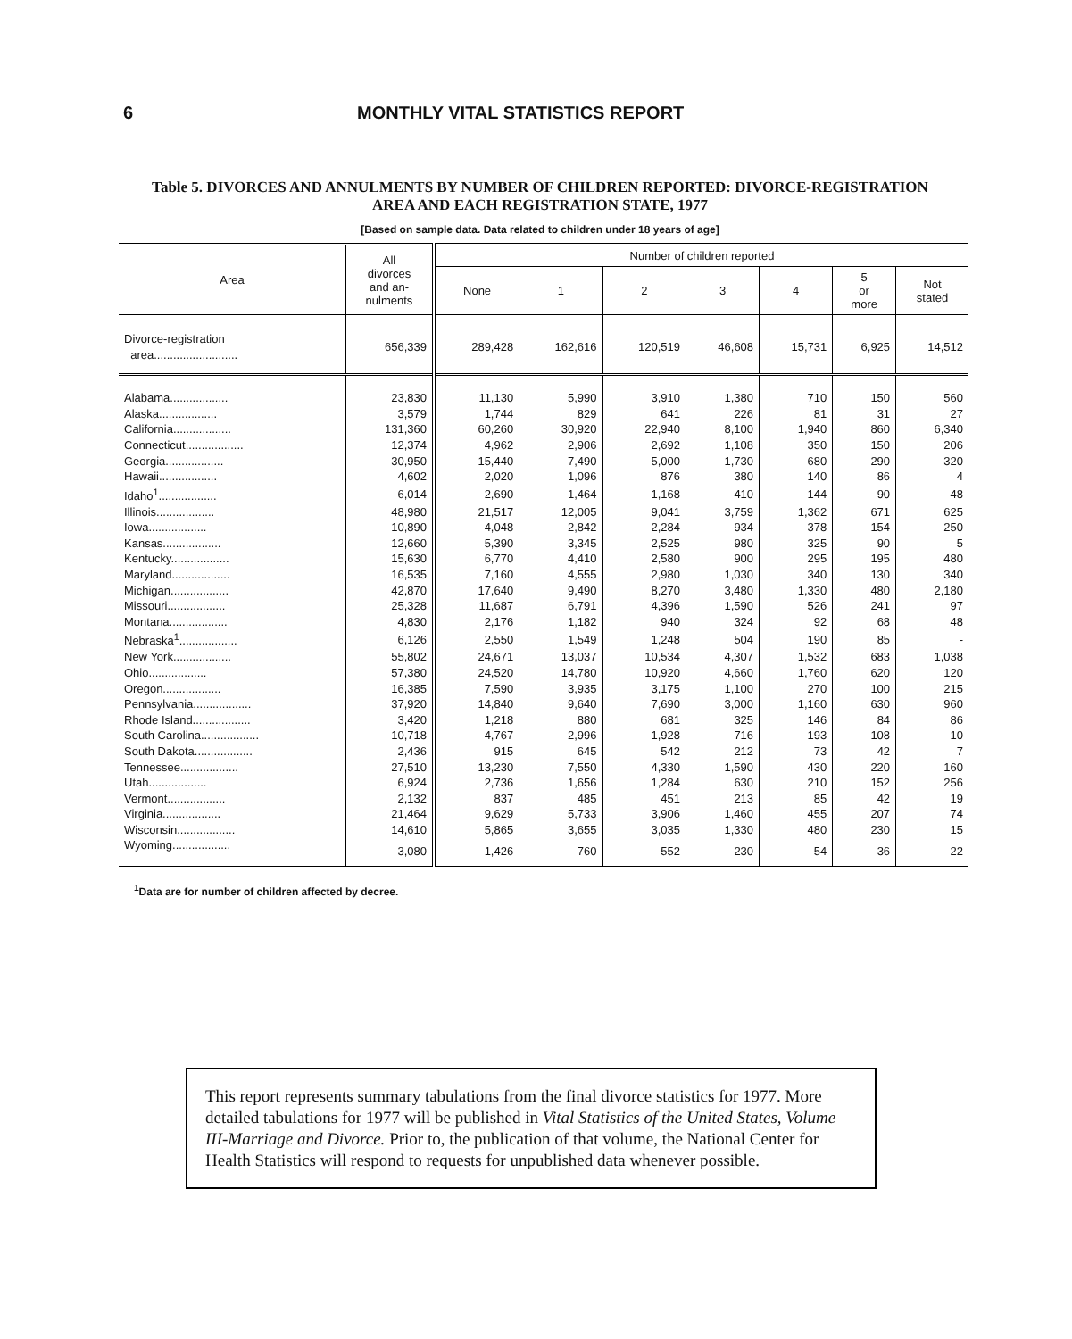6 MONTHLY VITAL STATISTICS REPORT
Table 5. DIVORCES AND ANNULMENTS BY NUMBER OF CHILDREN REPORTED: DIVORCE-REGISTRATION
AREA AND EACH REGISTRATION STATE, 1977
[Based on sample data. Data related to children under 18 years of age]
| Area | All divorces and an- nulments | Number of children reported | | | | | | |
| --- | --- | --- | --- | --- | --- | --- | --- | --- |
| | | None | 1 | 2 | 3 | 4 | 5 or more | Not stated |
| Divorce-registration area.......................... | 656,339 | 289,428 | 162,616 | 120,519 | 46,608 | 15,731 | 6,925 | 14,512 |
| Alabama.................. | 23,830 | 11,130 | 5,990 | 3,910 | 1,380 | 710 | 150 | 560 |
| Alaska.................. | 3,579 | 1,744 | 829 | 641 | 226 | 81 | 31 | 27 |
| California.................. | 131,360 | 60,260 | 30,920 | 22,940 | 8,100 | 1,940 | 860 | 6,340 |
| Connecticut.................. | 12,374 | 4,962 | 2,906 | 2,692 | 1,108 | 350 | 150 | 206 |
| Georgia.................. | 30,950 | 15,440 | 7,490 | 5,000 | 1,730 | 680 | 290 | 320 |
| Hawaii.................. | 4,602 | 2,020 | 1,096 | 876 | 380 | 140 | 86 | 4 |
| Idaho<sup>1</sup>.................. | 6,014 | 2,690 | 1,464 | 1,168 | 410 | 144 | 90 | 48 |
| Illinois.................. | 48,980 | 21,517 | 12,005 | 9,041 | 3,759 | 1,362 | 671 | 625 |
| Iowa.................. | 10,890 | 4,048 | 2,842 | 2,284 | 934 | 378 | 154 | 250 |
| Kansas.................. | 12,660 | 5,390 | 3,345 | 2,525 | 980 | 325 | 90 | 5 |
| Kentucky.................. | 15,630 | 6,770 | 4,410 | 2,580 | 900 | 295 | 195 | 480 |
| Maryland.................. | 16,535 | 7,160 | 4,555 | 2,980 | 1,030 | 340 | 130 | 340 |
| Michigan.................. | 42,870 | 17,640 | 9,490 | 8,270 | 3,480 | 1,330 | 480 | 2,180 |
| Missouri.................. | 25,328 | 11,687 | 6,791 | 4,396 | 1,590 | 526 | 241 | 97 |
| Montana.................. | 4,830 | 2,176 | 1,182 | 940 | 324 | 92 | 68 | 48 |
| Nebraska<sup>1</sup>.................. | 6,126 | 2,550 | 1,549 | 1,248 | 504 | 190 | 85 | - |
| New York.................. | 55,802 | 24,671 | 13,037 | 10,534 | 4,307 | 1,532 | 683 | 1,038 |
| Ohio.................. | 57,380 | 24,520 | 14,780 | 10,920 | 4,660 | 1,760 | 620 | 120 |
| Oregon.................. | 16,385 | 7,590 | 3,935 | 3,175 | 1,100 | 270 | 100 | 215 |
| Pennsylvania.................. | 37,920 | 14,840 | 9,640 | 7,690 | 3,000 | 1,160 | 630 | 960 |
| Rhode Island.................. | 3,420 | 1,218 | 880 | 681 | 325 | 146 | 84 | 86 |
| South Carolina.................. | 10,718 | 4,767 | 2,996 | 1,928 | 716 | 193 | 108 | 10 |
| South Dakota.................. | 2,436 | 915 | 645 | 542 | 212 | 73 | 42 | 7 |
| Tennessee.................. | 27,510 | 13,230 | 7,550 | 4,330 | 1,590 | 430 | 220 | 160 |
| Utah.................. | 6,924 | 2,736 | 1,656 | 1,284 | 630 | 210 | 152 | 256 |
| Vermont.................. | 2,132 | 837 | 485 | 451 | 213 | 85 | 42 | 19 |
| Virginia.................. | 21,464 | 9,629 | 5,733 | 3,906 | 1,460 | 455 | 207 | 74 |
| Wisconsin.................. | 14,610 | 5,865 | 3,655 | 3,035 | 1,330 | 480 | 230 | 15 |
| Wyoming.................. | 3,080 | 1,426 | 760 | 552 | 230 | 54 | 36 | 22 |
<sup>1</sup> Data are for number of children affected by decree.
This report represents summary tabulations from the final divorce statistics for 1977. More detailed tabulations for 1977 will be published in Vital Statistics of the United States, Volume III-Marriage and Divorce. Prior to, the publication of that volume, the National Center for Health Statistics will respond to requests for unpublished data whenever possible.